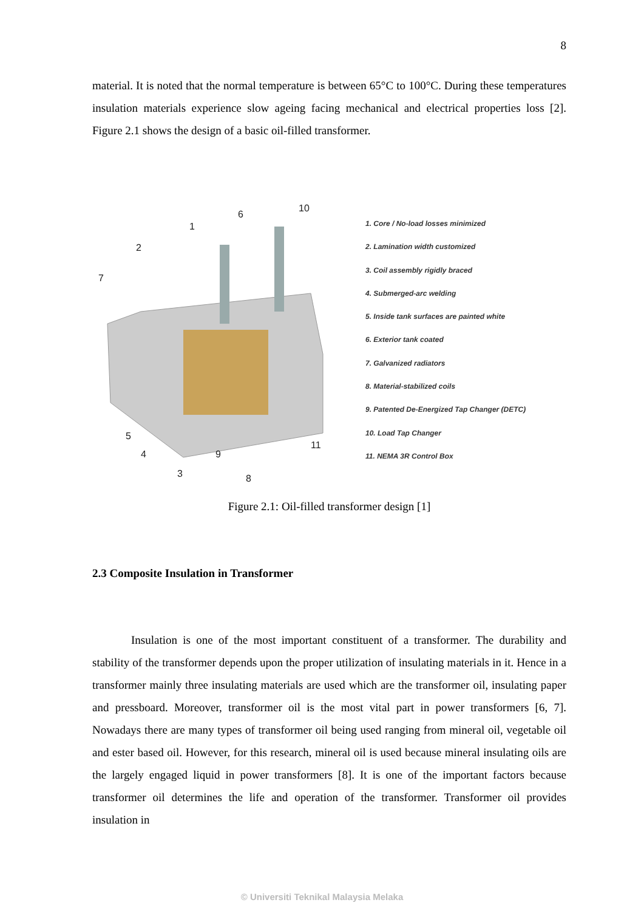8
material. It is noted that the normal temperature is between 65°C to 100°C. During these temperatures insulation materials experience slow ageing facing mechanical and electrical properties loss [2]. Figure 2.1 shows the design of a basic oil-filled transformer.
1
2
3
4
5
6
7
8
9
10
11
1. Core / No-load losses minimized
2. Lamination width customized
3. Coil assembly rigidly braced
4. Submerged-arc welding
5. Inside tank surfaces are painted white
6. Exterior tank coated
7. Galvanized radiators
8. Material-stabilized coils
9. Patented De-Energized Tap Changer (DETC)
10. Load Tap Changer
11. NEMA 3R Control Box
Figure 2.1: Oil-filled transformer design [1]
2.3 Composite Insulation in Transformer
Insulation is one of the most important constituent of a transformer. The durability and stability of the transformer depends upon the proper utilization of insulating materials in it. Hence in a transformer mainly three insulating materials are used which are the transformer oil, insulating paper and pressboard. Moreover, transformer oil is the most vital part in power transformers [6, 7]. Nowadays there are many types of transformer oil being used ranging from mineral oil, vegetable oil and ester based oil. However, for this research, mineral oil is used because mineral insulating oils are the largely engaged liquid in power transformers [8]. It is one of the important factors because transformer oil determines the life and operation of the transformer. Transformer oil provides insulation in
© Universiti Teknikal Malaysia Melaka